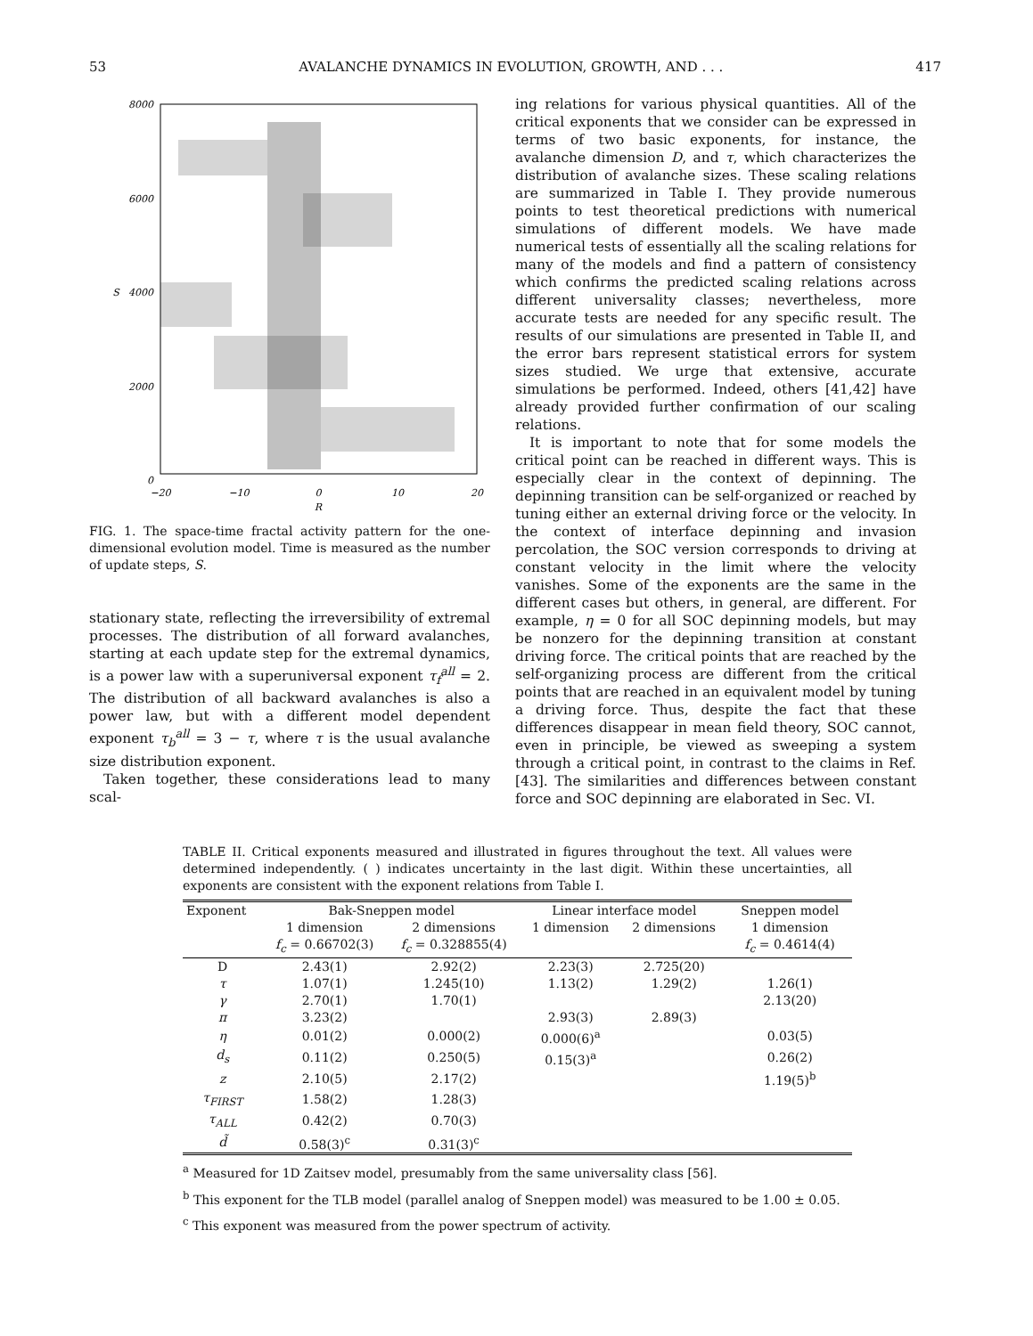53 AVALANCHE DYNAMICS IN EVOLUTION, GROWTH, AND . . . 417
8000
6000
4000
2000
0
−20
−10
0
10
20
R
S
FIG. 1. The space-time fractal activity pattern for the one-dimensional evolution model. Time is measured as the number of update steps, S.
stationary state, reflecting the irreversibility of extremal processes. The distribution of all forward avalanches, starting at each update step for the extremal dynamics, is a power law with a superuniversal exponent τ<sub>f</sub><sup>all</sup> = 2. The distribution of all backward avalanches is also a power law, but with a different model dependent exponent τ<sub>b</sub><sup>all</sup> = 3 − τ, where τ is the usual avalanche size distribution exponent.
Taken together, these considerations lead to many scal-
ing relations for various physical quantities. All of the critical exponents that we consider can be expressed in terms of two basic exponents, for instance, the avalanche dimension D, and τ, which characterizes the distribution of avalanche sizes. These scaling relations are summarized in Table I. They provide numerous points to test theoretical predictions with numerical simulations of different models. We have made numerical tests of essentially all the scaling relations for many of the models and find a pattern of consistency which confirms the predicted scaling relations across different universality classes; nevertheless, more accurate tests are needed for any specific result. The results of our simulations are presented in Table II, and the error bars represent statistical errors for system sizes studied. We urge that extensive, accurate simulations be performed. Indeed, others [41,42] have already provided further confirmation of our scaling relations.
It is important to note that for some models the critical point can be reached in different ways. This is especially clear in the context of depinning. The depinning transition can be self-organized or reached by tuning either an external driving force or the velocity. In the context of interface depinning and invasion percolation, the SOC version corresponds to driving at constant velocity in the limit where the velocity vanishes. Some of the exponents are the same in the different cases but others, in general, are different. For example, η = 0 for all SOC depinning models, but may be nonzero for the depinning transition at constant driving force. The critical points that are reached by the self-organizing process are different from the critical points that are reached in an equivalent model by tuning a driving force. Thus, despite the fact that these differences disappear in mean field theory, SOC cannot, even in principle, be viewed as sweeping a system through a critical point, in contrast to the claims in Ref. [43]. The similarities and differences between constant force and SOC depinning are elaborated in Sec. VI.
TABLE II. Critical exponents measured and illustrated in figures throughout the text. All values were determined independently. ( ) indicates uncertainty in the last digit. Within these uncertainties, all exponents are consistent with the exponent relations from Table I.
| Exponent | Bak-Sneppen model | | Linear interface model | | Sneppen model |
| | 1 dimension | 2 dimensions | 1 dimension | 2 dimensions | 1 dimension |
| | f<sub>c</sub> = 0.66702(3) | f<sub>c</sub> = 0.328855(4) | | | f<sub>c</sub> = 0.4614(4) |
| D | 2.43(1) | 2.92(2) | 2.23(3) | 2.725(20) | |
| τ | 1.07(1) | 1.245(10) | 1.13(2) | 1.29(2) | 1.26(1) |
| γ | 2.70(1) | 1.70(1) | | | 2.13(20) |
| π | 3.23(2) | | 2.93(3) | 2.89(3) | |
| η | 0.01(2) | 0.000(2) | 0.000(6)<sup>a</sup> | | 0.03(5) |
| d<sub>s</sub> | 0.11(2) | 0.250(5) | 0.15(3)<sup>a</sup> | | 0.26(2) |
| z | 2.10(5) | 2.17(2) | | | 1.19(5)<sup>b</sup> |
| τ<sub>FIRST</sub> | 1.58(2) | 1.28(3) | | | |
| τ<sub>ALL</sub> | 0.42(2) | 0.70(3) | | | |
| d̃ | 0.58(3)<sup>c</sup> | 0.31(3)<sup>c</sup> | | | |
<sup>a</sup> Measured for 1D Zaitsev model, presumably from the same universality class [56].
<sup>b</sup> This exponent for the TLB model (parallel analog of Sneppen model) was measured to be 1.00 ± 0.05.
<sup>c</sup> This exponent was measured from the power spectrum of activity.